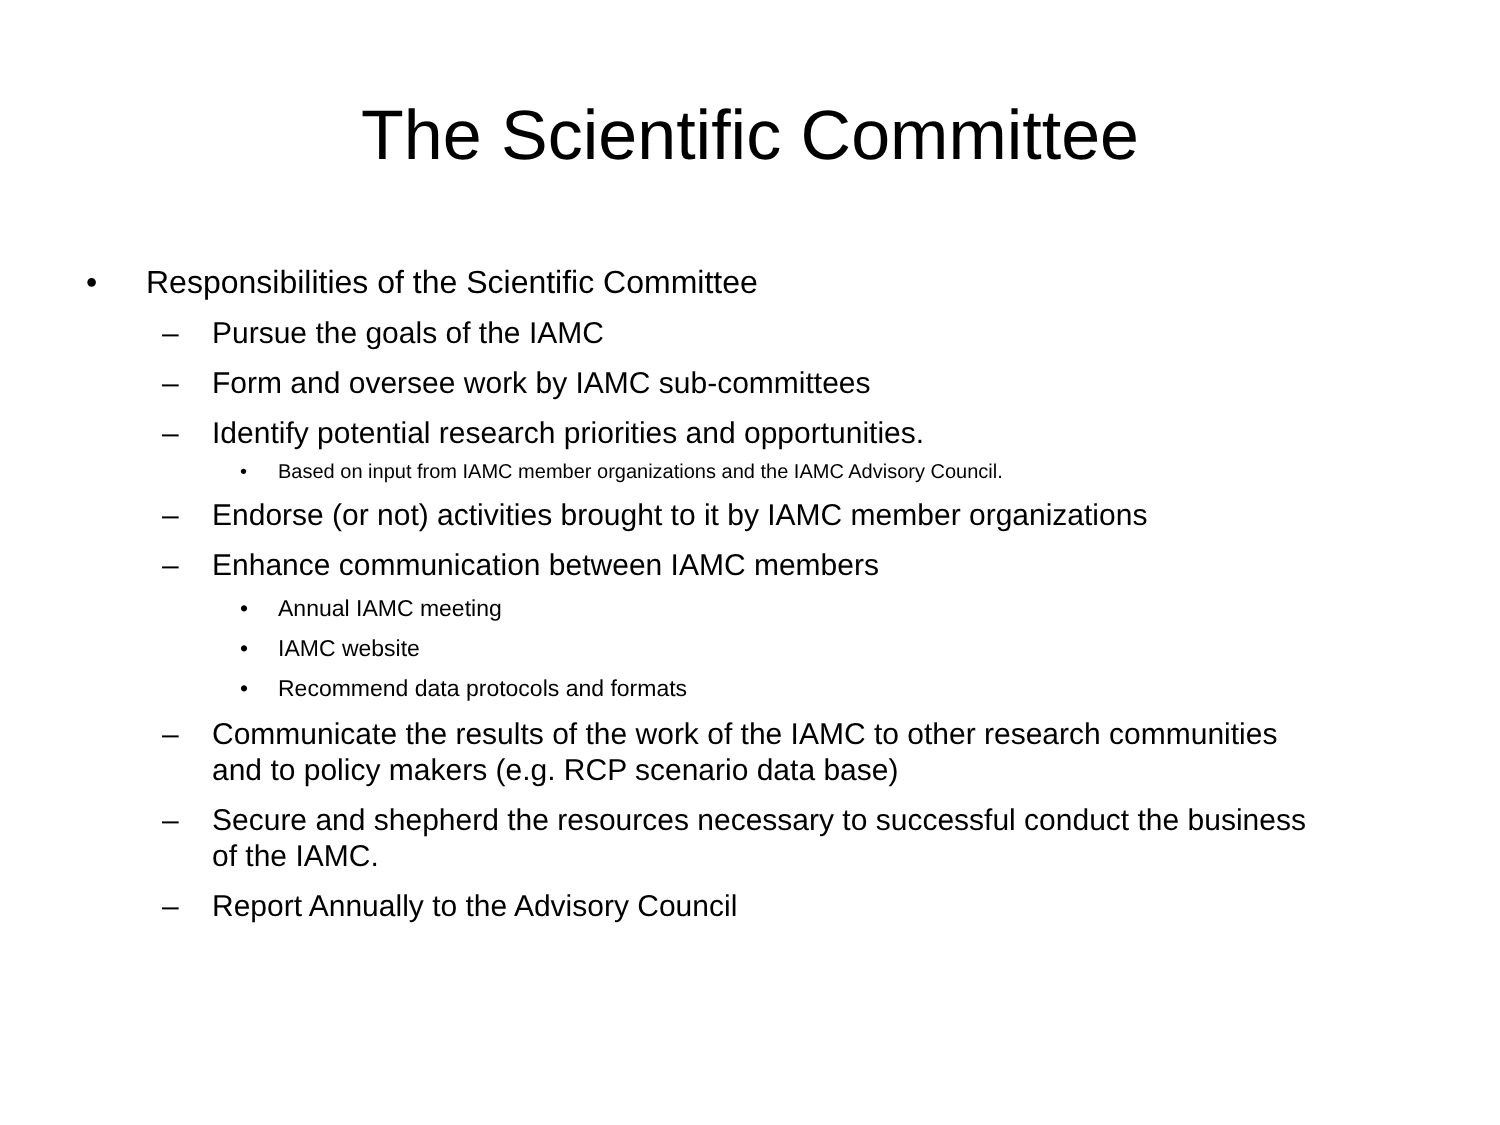The Scientific Committee
• Responsibilities of the Scientific Committee
– Pursue the goals of the IAMC
– Form and oversee work by IAMC sub-committees
– Identify potential research priorities and opportunities.
• Based on input from IAMC member organizations and the IAMC Advisory Council.
– Endorse (or not) activities brought to it by IAMC member organizations
– Enhance communication between IAMC members
• Annual IAMC meeting
• IAMC website
• Recommend data protocols and formats
– Communicate the results of the work of the IAMC to other research communities and to policy makers (e.g. RCP scenario data base)
– Secure and shepherd the resources necessary to successful conduct the business of the IAMC.
– Report Annually to the Advisory Council